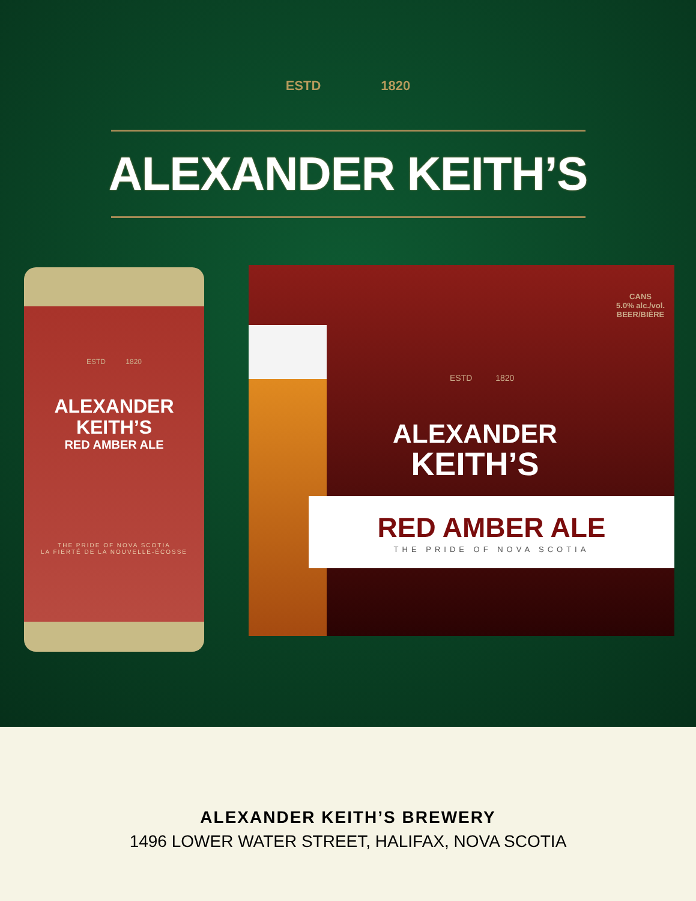ESTD 1820
ALEXANDER KEITH’S
ESTD 1820
ALEXANDER
KEITH’S
RED AMBER ALE
THE PRIDE OF NOVA SCOTIA
LA FIERTÉ DE LA NOUVELLE-ÉCOSSE
CANS
5.0% alc./vol.
BEER/BIÈRE
ESTD 1820
ALEXANDER
KEITH’S
RED AMBER ALE
THE PRIDE OF NOVA SCOTIA
ALEXANDER KEITH’S BREWERY
1496 LOWER WATER STREET, HALIFAX, NOVA SCOTIA